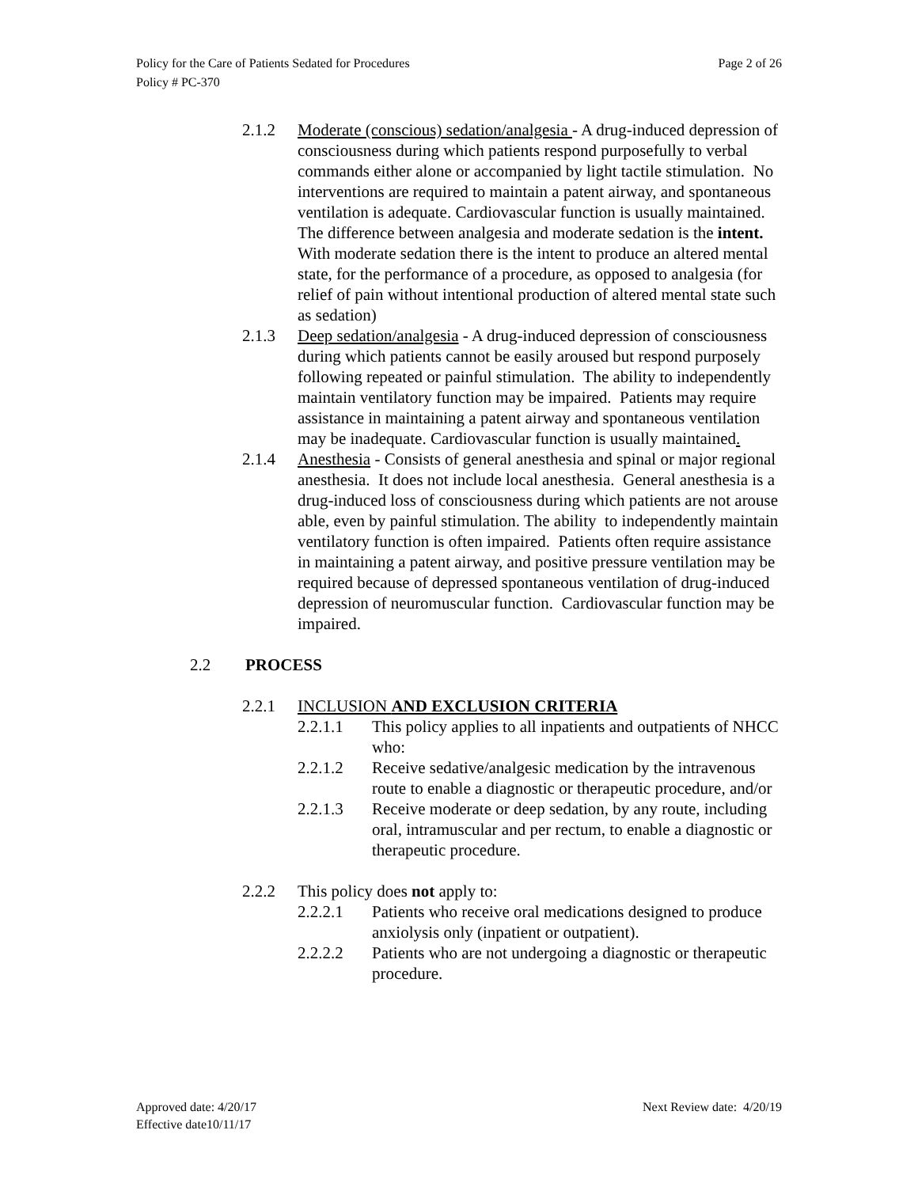Policy for the Care of Patients Sedated for Procedures
Policy # PC-370
Page 2 of 26
2.1.2 Moderate (conscious) sedation/analgesia - A drug-induced depression of consciousness during which patients respond purposefully to verbal commands either alone or accompanied by light tactile stimulation. No interventions are required to maintain a patent airway, and spontaneous ventilation is adequate. Cardiovascular function is usually maintained. The difference between analgesia and moderate sedation is the intent.
With moderate sedation there is the intent to produce an altered mental state, for the performance of a procedure, as opposed to analgesia (for relief of pain without intentional production of altered mental state such as sedation)
2.1.3 Deep sedation/analgesia - A drug-induced depression of consciousness during which patients cannot be easily aroused but respond purposely following repeated or painful stimulation. The ability to independently maintain ventilatory function may be impaired. Patients may require assistance in maintaining a patent airway and spontaneous ventilation may be inadequate. Cardiovascular function is usually maintained.
2.1.4 Anesthesia - Consists of general anesthesia and spinal or major regional anesthesia. It does not include local anesthesia. General anesthesia is a drug-induced loss of consciousness during which patients are not arouse able, even by painful stimulation. The ability to independently maintain ventilatory function is often impaired. Patients often require assistance in maintaining a patent airway, and positive pressure ventilation may be required because of depressed spontaneous ventilation of drug-induced depression of neuromuscular function. Cardiovascular function may be impaired.
2.2 PROCESS
2.2.1 INCLUSION AND EXCLUSION CRITERIA
2.2.1.1 This policy applies to all inpatients and outpatients of NHCC who:
2.2.1.2 Receive sedative/analgesic medication by the intravenous route to enable a diagnostic or therapeutic procedure, and/or
2.2.1.3 Receive moderate or deep sedation, by any route, including oral, intramuscular and per rectum, to enable a diagnostic or therapeutic procedure.
2.2.2 This policy does not apply to:
2.2.2.1 Patients who receive oral medications designed to produce anxiolysis only (inpatient or outpatient).
2.2.2.2 Patients who are not undergoing a diagnostic or therapeutic procedure.
Approved date: 4/20/17 Next Review date: 4/20/19
Effective date10/11/17